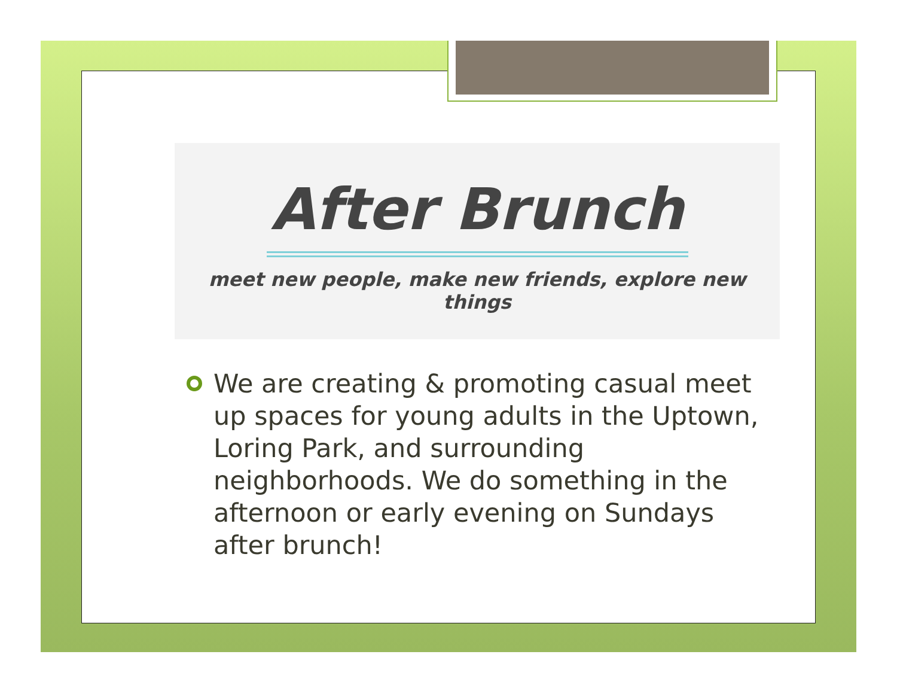After Brunch
meet new people, make new friends, explore new things
We are creating & promoting casual meet up spaces for young adults in the Uptown, Loring Park, and surrounding neighborhoods. We do something in the afternoon or early evening on Sundays after brunch!